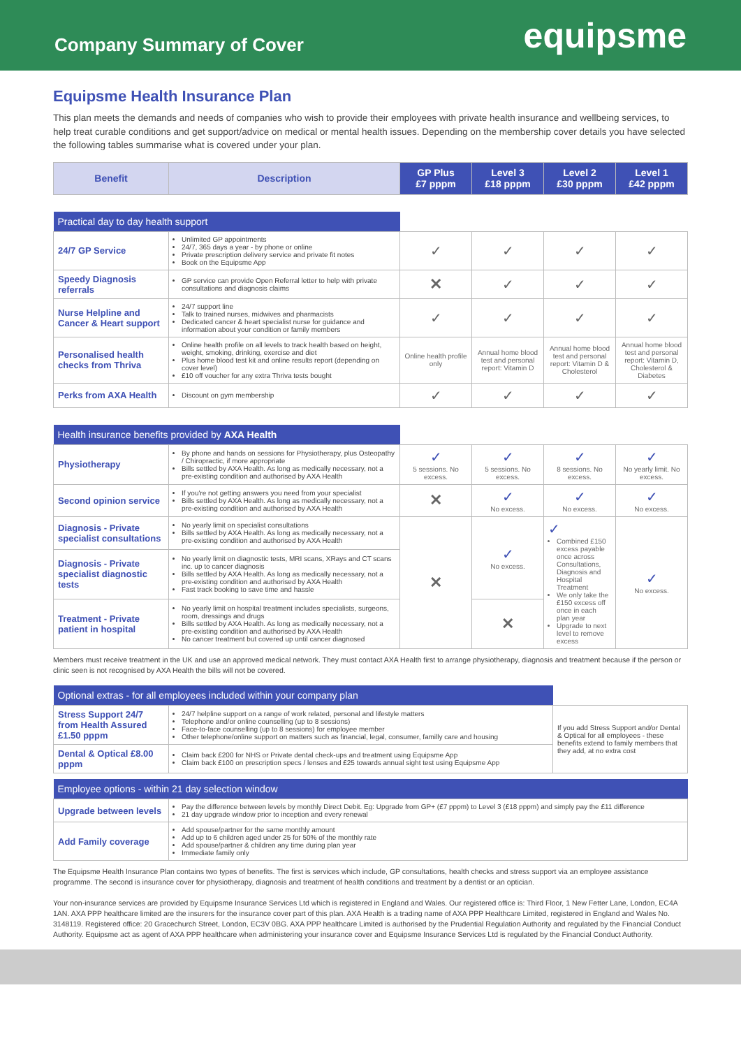Company Summary of Cover
equipsme
Equipsme Health Insurance Plan
This plan meets the demands and needs of companies who wish to provide their employees with private health insurance and wellbeing services, to help treat curable conditions and get support/advice on medical or mental health issues. Depending on the membership cover details you have selected the following tables summarise what is covered under your plan.
| Benefit | Description | GP Plus £7 pppm | Level 3 £18 pppm | Level 2 £30 pppm | Level 1 £42 pppm |
| --- | --- | --- | --- | --- | --- |
| Practical day to day health support | | | | | |
| 24/7 GP Service | Unlimited GP appointments 24/7, 365 days a year - by phone or online Private prescription delivery service and private fit notes Book on the Equipsme App | ✓ | ✓ | ✓ | ✓ |
| Speedy Diagnosis referrals | GP service can provide Open Referral letter to help with private consultations and diagnosis claims | ✕ | ✓ | ✓ | ✓ |
| Nurse Helpline and Cancer & Heart support | 24/7 support line Talk to trained nurses, midwives and pharmacists Dedicated cancer & heart specialist nurse for guidance and information about your condition or family members | ✓ | ✓ | ✓ | ✓ |
| Personalised health checks from Thriva | Online health profile on all levels to track health based on height, weight, smoking, drinking, exercise and diet Plus home blood test kit and online results report (depending on cover level) £10 off voucher for any extra Thriva tests bought | Online health profile only | Annual home blood test and personal report: Vitamin D | Annual home blood test and personal report: Vitamin D & Cholesterol | Annual home blood test and personal report: Vitamin D, Cholesterol & Diabetes |
| Perks from AXA Health | Discount on gym membership | ✓ | ✓ | ✓ | ✓ |
| Health insurance benefits provided by AXA Health | | | | | |
| Physiotherapy | By phone and hands on sessions for Physiotherapy, plus Osteopathy / Chiropractic, if more appropriate Bills settled by AXA Health. As long as medically necessary, not a pre-existing condition and authorised by AXA Health | ✓ 5 sessions. No excess. | ✓ 5 sessions. No excess. | ✓ 8 sessions. No excess. | ✓ No yearly limit. No excess. |
| Second opinion service | If you're not getting answers you need from your specialist Bills settled by AXA Health. As long as medically necessary, not a pre-existing condition and authorised by AXA Health | ✕ | ✓ No excess. | ✓ No excess. | ✓ No excess. |
| Diagnosis - Private specialist consultations | No yearly limit on specialist consultations Bills settled by AXA Health. As long as medically necessary, not a pre-existing condition and authorised by AXA Health | ✕ | ✓ No excess. | ✓ Combined £150 excess payable once across Consultations, Diagnosis and Hospital Treatment We only take the £150 excess off once in each plan year Upgrade to next level to remove excess | ✓ No excess. |
| Diagnosis - Private specialist diagnostic tests | No yearly limit on diagnostic tests, MRI scans, XRays and CT scans inc. up to cancer diagnosis Bills settled by AXA Health. As long as medically necessary, not a pre-existing condition and authorised by AXA Health Fast track booking to save time and hassle | | | | |
| Treatment - Private patient in hospital | No yearly limit on hospital treatment includes specialists, surgeons, room, dressings and drugs Bills settled by AXA Health. As long as medically necessary, not a pre-existing condition and authorised by AXA Health No cancer treatment but covered up until cancer diagnosed | | ✕ | | |
Members must receive treatment in the UK and use an approved medical network. They must contact AXA Health first to arrange physiotherapy, diagnosis and treatment because if the person or clinic seen is not recognised by AXA Health the bills will not be covered.
| Optional extras - for all employees included within your company plan | | |
| Stress Support 24/7 from Health Assured £1.50 pppm | 24/7 helpline support on a range of work related, personal and lifestyle matters Telephone and/or online counselling (up to 8 sessions) Face-to-face counselling (up to 8 sessions) for employee member Other telephone/online support on matters such as financial, legal, consumer, familly care and housing | If you add Stress Support and/or Dental & Optical for all employees - these benefits extend to family members that they add, at no extra cost |
| Dental & Optical £8.00 pppm | Claim back £200 for NHS or Private dental check-ups and treatment using Equipsme App Claim back £100 on prescription specs / lenses and £25 towards annual sight test using Equipsme App | |
| Employee options - within 21 day selection window | |
| Upgrade between levels | Pay the difference between levels by monthly Direct Debit. Eg: Upgrade from GP+ (£7 pppm) to Level 3 (£18 pppm) and simply pay the £11 difference 21 day upgrade window prior to inception and every renewal |
| Add Family coverage | Add spouse/partner for the same monthly amount Add up to 6 children aged under 25 for 50% of the monthly rate Add spouse/partner & children any time during plan year Immediate family only |
The Equipsme Health Insurance Plan contains two types of benefits. The first is services which include, GP consultations, health checks and stress support via an employee assistance programme. The second is insurance cover for physiotherapy, diagnosis and treatment of health conditions and treatment by a dentist or an optician.
Your non-insurance services are provided by Equipsme Insurance Services Ltd which is registered in England and Wales. Our registered office is: Third Floor, 1 New Fetter Lane, London, EC4A 1AN. AXA PPP healthcare limited are the insurers for the insurance cover part of this plan. AXA Health is a trading name of AXA PPP Healthcare Limited, registered in England and Wales No. 3148119. Registered office: 20 Gracechurch Street, London, EC3V 0BG. AXA PPP healthcare Limited is authorised by the Prudential Regulation Authority and regulated by the Financial Conduct Authority. Equipsme act as agent of AXA PPP healthcare when administering your insurance cover and Equipsme Insurance Services Ltd is regulated by the Financial Conduct Authority.